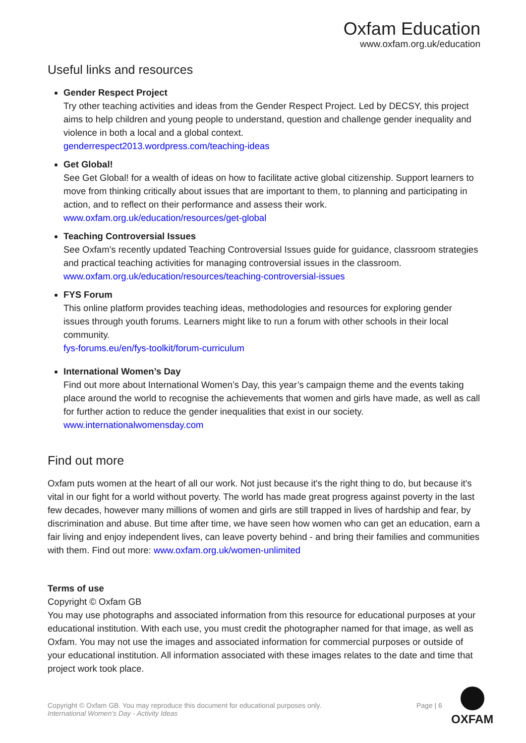Oxfam Education
www.oxfam.org.uk/education
Useful links and resources
Gender Respect Project
Try other teaching activities and ideas from the Gender Respect Project. Led by DECSY, this project aims to help children and young people to understand, question and challenge gender inequality and violence in both a local and a global context.
genderrespect2013.wordpress.com/teaching-ideas
Get Global!
See Get Global! for a wealth of ideas on how to facilitate active global citizenship. Support learners to move from thinking critically about issues that are important to them, to planning and participating in action, and to reflect on their performance and assess their work.
www.oxfam.org.uk/education/resources/get-global
Teaching Controversial Issues
See Oxfam’s recently updated Teaching Controversial Issues guide for guidance, classroom strategies and practical teaching activities for managing controversial issues in the classroom.
www.oxfam.org.uk/education/resources/teaching-controversial-issues
FYS Forum
This online platform provides teaching ideas, methodologies and resources for exploring gender issues through youth forums. Learners might like to run a forum with other schools in their local community.
fys-forums.eu/en/fys-toolkit/forum-curriculum
International Women’s Day
Find out more about International Women’s Day, this year’s campaign theme and the events taking place around the world to recognise the achievements that women and girls have made, as well as call for further action to reduce the gender inequalities that exist in our society.
www.internationalwomensday.com
Find out more
Oxfam puts women at the heart of all our work. Not just because it's the right thing to do, but because it's vital in our fight for a world without poverty. The world has made great progress against poverty in the last few decades, however many millions of women and girls are still trapped in lives of hardship and fear, by discrimination and abuse. But time after time, we have seen how women who can get an education, earn a fair living and enjoy independent lives, can leave poverty behind - and bring their families and communities with them. Find out more: www.oxfam.org.uk/women-unlimited
Terms of use
Copyright © Oxfam GB
You may use photographs and associated information from this resource for educational purposes at your educational institution. With each use, you must credit the photographer named for that image, as well as Oxfam. You may not use the images and associated information for commercial purposes or outside of your educational institution. All information associated with these images relates to the date and time that project work took place.
Copyright © Oxfam GB. You may reproduce this document for educational purposes only.
International Women’s Day - Activity Ideas
Page | 6
OXFAM